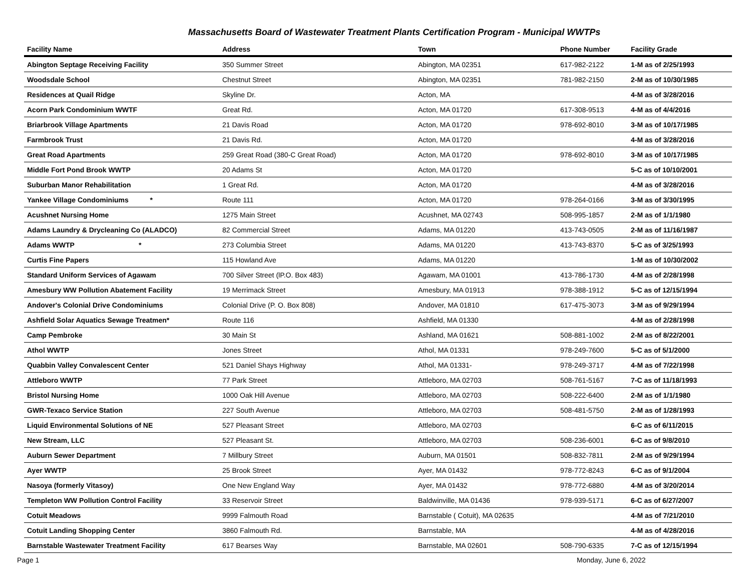Massachusetts Board of Wastewater Treatment Plants Certification Program - Municipal WWTPs
| Facility Name | Address | Town | Phone Number | Facility Grade |
| --- | --- | --- | --- | --- |
| Abington Septage Receiving Facility | 350 Summer Street | Abington, MA 02351 | 617-982-2122 | 1-M as of 2/25/1993 |
| Woodsdale School | Chestnut Street | Abington, MA 02351 | 781-982-2150 | 2-M as of 10/30/1985 |
| Residences at Quail Ridge | Skyline Dr. | Acton, MA | | 4-M as of 3/28/2016 |
| Acorn Park Condominium WWTF | Great Rd. | Acton, MA 01720 | 617-308-9513 | 4-M as of 4/4/2016 |
| Briarbrook Village Apartments | 21 Davis Road | Acton, MA 01720 | 978-692-8010 | 3-M as of 10/17/1985 |
| Farmbrook Trust | 21 Davis Rd. | Acton, MA 01720 | | 4-M as of 3/28/2016 |
| Great Road Apartments | 259 Great Road (380-C Great Road) | Acton, MA 01720 | 978-692-8010 | 3-M as of 10/17/1985 |
| Middle Fort Pond Brook WWTP | 20 Adams St | Acton, MA 01720 | | 5-C as of 10/10/2001 |
| Suburban Manor Rehabilitation | 1 Great Rd. | Acton, MA 01720 | | 4-M as of 3/28/2016 |
| Yankee Village Condominiums * | Route 111 | Acton, MA 01720 | 978-264-0166 | 3-M as of 3/30/1995 |
| Acushnet Nursing Home | 1275 Main Street | Acushnet, MA 02743 | 508-995-1857 | 2-M as of 1/1/1980 |
| Adams Laundry & Drycleaning Co (ALADCO) | 82 Commercial Street | Adams, MA 01220 | 413-743-0505 | 2-M as of 11/16/1987 |
| Adams WWTP * | 273 Columbia Street | Adams, MA 01220 | 413-743-8370 | 5-C as of 3/25/1993 |
| Curtis Fine Papers | 115 Howland Ave | Adams, MA 01220 | | 1-M as of 10/30/2002 |
| Standard Uniform Services of Agawam | 700 Silver Street (lP.O. Box 483) | Agawam, MA 01001 | 413-786-1730 | 4-M as of 2/28/1998 |
| Amesbury WW Pollution Abatement Facility | 19 Merrimack Street | Amesbury, MA 01913 | 978-388-1912 | 5-C as of 12/15/1994 |
| Andover's Colonial Drive Condominiums | Colonial Drive (P. O. Box 808) | Andover, MA 01810 | 617-475-3073 | 3-M as of 9/29/1994 |
| Ashfield Solar Aquatics Sewage Treatmen* | Route 116 | Ashfield, MA 01330 | | 4-M as of 2/28/1998 |
| Camp Pembroke | 30 Main St | Ashland, MA 01621 | 508-881-1002 | 2-M as of 8/22/2001 |
| Athol WWTP | Jones Street | Athol, MA 01331 | 978-249-7600 | 5-C as of 5/1/2000 |
| Quabbin Valley Convalescent Center | 521 Daniel Shays Highway | Athol, MA 01331- | 978-249-3717 | 4-M as of 7/22/1998 |
| Attleboro WWTP | 77 Park Street | Attleboro, MA 02703 | 508-761-5167 | 7-C as of 11/18/1993 |
| Bristol Nursing Home | 1000 Oak Hill Avenue | Attleboro, MA 02703 | 508-222-6400 | 2-M as of 1/1/1980 |
| GWR-Texaco Service Station | 227 South Avenue | Attleboro, MA 02703 | 508-481-5750 | 2-M as of 1/28/1993 |
| Liquid Environmental Solutions of NE | 527 Pleasant Street | Attleboro, MA 02703 | | 6-C as of 6/11/2015 |
| New Stream, LLC | 527 Pleasant St. | Attleboro, MA 02703 | 508-236-6001 | 6-C as of 9/8/2010 |
| Auburn Sewer Department | 7 Millbury Street | Auburn, MA 01501 | 508-832-7811 | 2-M as of 9/29/1994 |
| Ayer WWTP | 25 Brook Street | Ayer, MA 01432 | 978-772-8243 | 6-C as of 9/1/2004 |
| Nasoya (formerly Vitasoy) | One New England Way | Ayer, MA 01432 | 978-772-6880 | 4-M as of 3/20/2014 |
| Templeton WW Pollution Control Facility | 33 Reservoir Street | Baldwinville, MA 01436 | 978-939-5171 | 6-C as of 6/27/2007 |
| Cotuit Meadows | 9999 Falmouth Road | Barnstable ( Cotuit), MA 02635 | | 4-M as of 7/21/2010 |
| Cotuit Landing Shopping Center | 3860 Falmouth Rd. | Barnstable, MA | | 4-M as of 4/28/2016 |
| Barnstable Wastewater Treatment Facility | 617 Bearses Way | Barnstable, MA 02601 | 508-790-6335 | 7-C as of 12/15/1994 |
Page 1 Monday, June 6, 2022